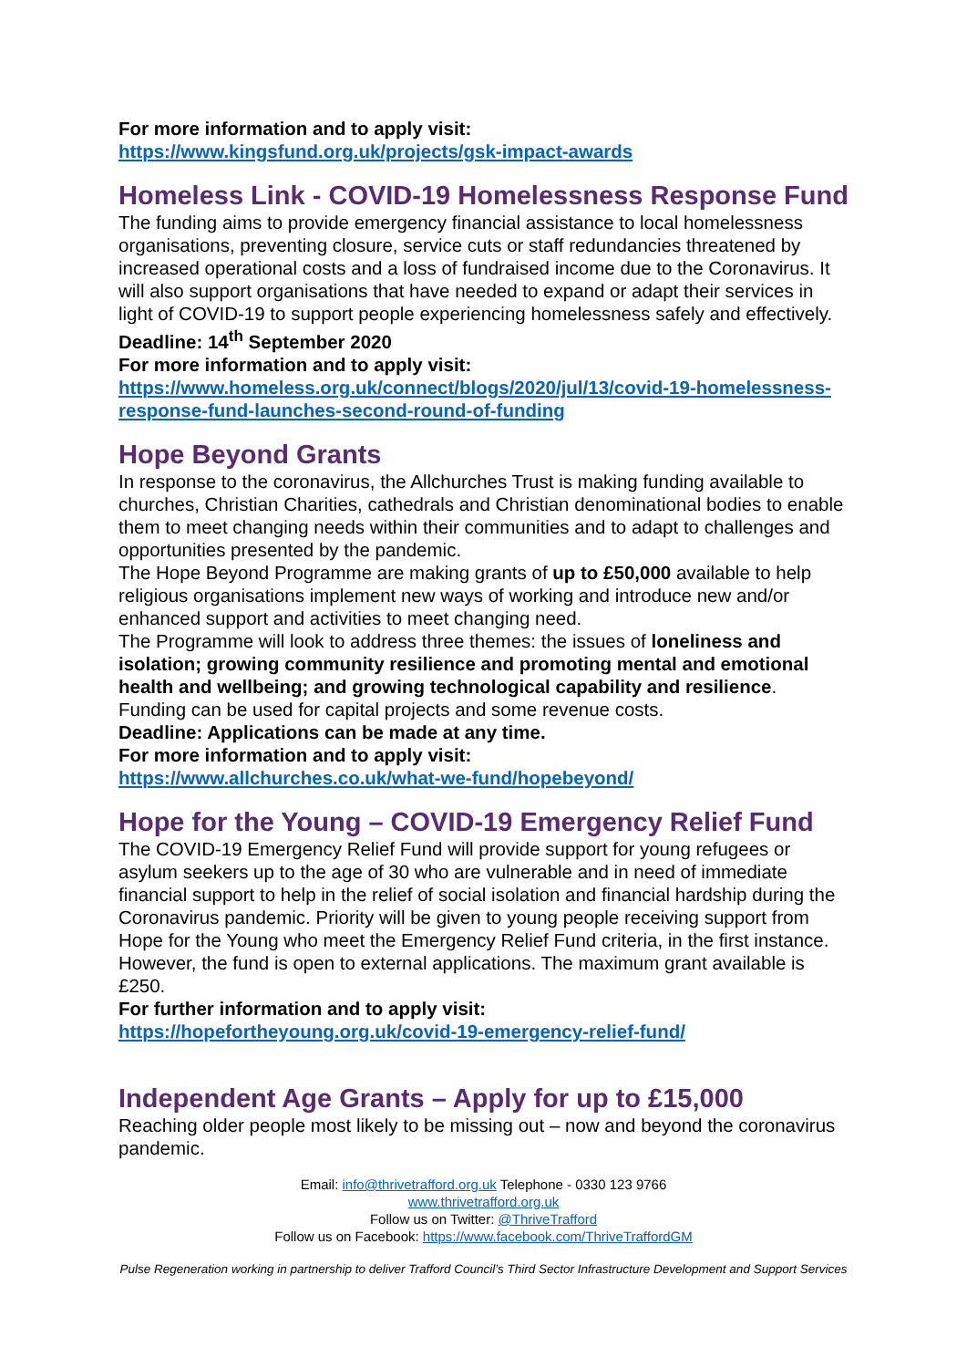For more information and to apply visit:
https://www.kingsfund.org.uk/projects/gsk-impact-awards
Homeless Link - COVID-19 Homelessness Response Fund
The funding aims to provide emergency financial assistance to local homelessness organisations, preventing closure, service cuts or staff redundancies threatened by increased operational costs and a loss of fundraised income due to the Coronavirus. It will also support organisations that have needed to expand or adapt their services in light of COVID-19 to support people experiencing homelessness safely and effectively.
Deadline: 14<sup>th</sup> September 2020
For more information and to apply visit:
https://www.homeless.org.uk/connect/blogs/2020/jul/13/covid-19-homelessness-response-fund-launches-second-round-of-funding
Hope Beyond Grants
In response to the coronavirus, the Allchurches Trust is making funding available to churches, Christian Charities, cathedrals and Christian denominational bodies to enable them to meet changing needs within their communities and to adapt to challenges and opportunities presented by the pandemic.
The Hope Beyond Programme are making grants of up to £50,000 available to help religious organisations implement new ways of working and introduce new and/or enhanced support and activities to meet changing need.
The Programme will look to address three themes: the issues of loneliness and isolation; growing community resilience and promoting mental and emotional health and wellbeing; and growing technological capability and resilience.
Funding can be used for capital projects and some revenue costs.
Deadline: Applications can be made at any time.
For more information and to apply visit:
https://www.allchurches.co.uk/what-we-fund/hopebeyond/
Hope for the Young – COVID-19 Emergency Relief Fund
The COVID-19 Emergency Relief Fund will provide support for young refugees or asylum seekers up to the age of 30 who are vulnerable and in need of immediate financial support to help in the relief of social isolation and financial hardship during the Coronavirus pandemic. Priority will be given to young people receiving support from Hope for the Young who meet the Emergency Relief Fund criteria, in the first instance. However, the fund is open to external applications. The maximum grant available is £250.
For further information and to apply visit:
https://hopefortheyoung.org.uk/covid-19-emergency-relief-fund/
Independent Age Grants – Apply for up to £15,000
Reaching older people most likely to be missing out – now and beyond the coronavirus pandemic.
Email: info@thrivetrafford.org.uk Telephone - 0330 123 9766
www.thrivetrafford.org.uk
Follow us on Twitter: @ThriveTrafford
Follow us on Facebook: https://www.facebook.com/ThriveTraffordGM
Pulse Regeneration working in partnership to deliver Trafford Council’s Third Sector Infrastructure Development and Support Services